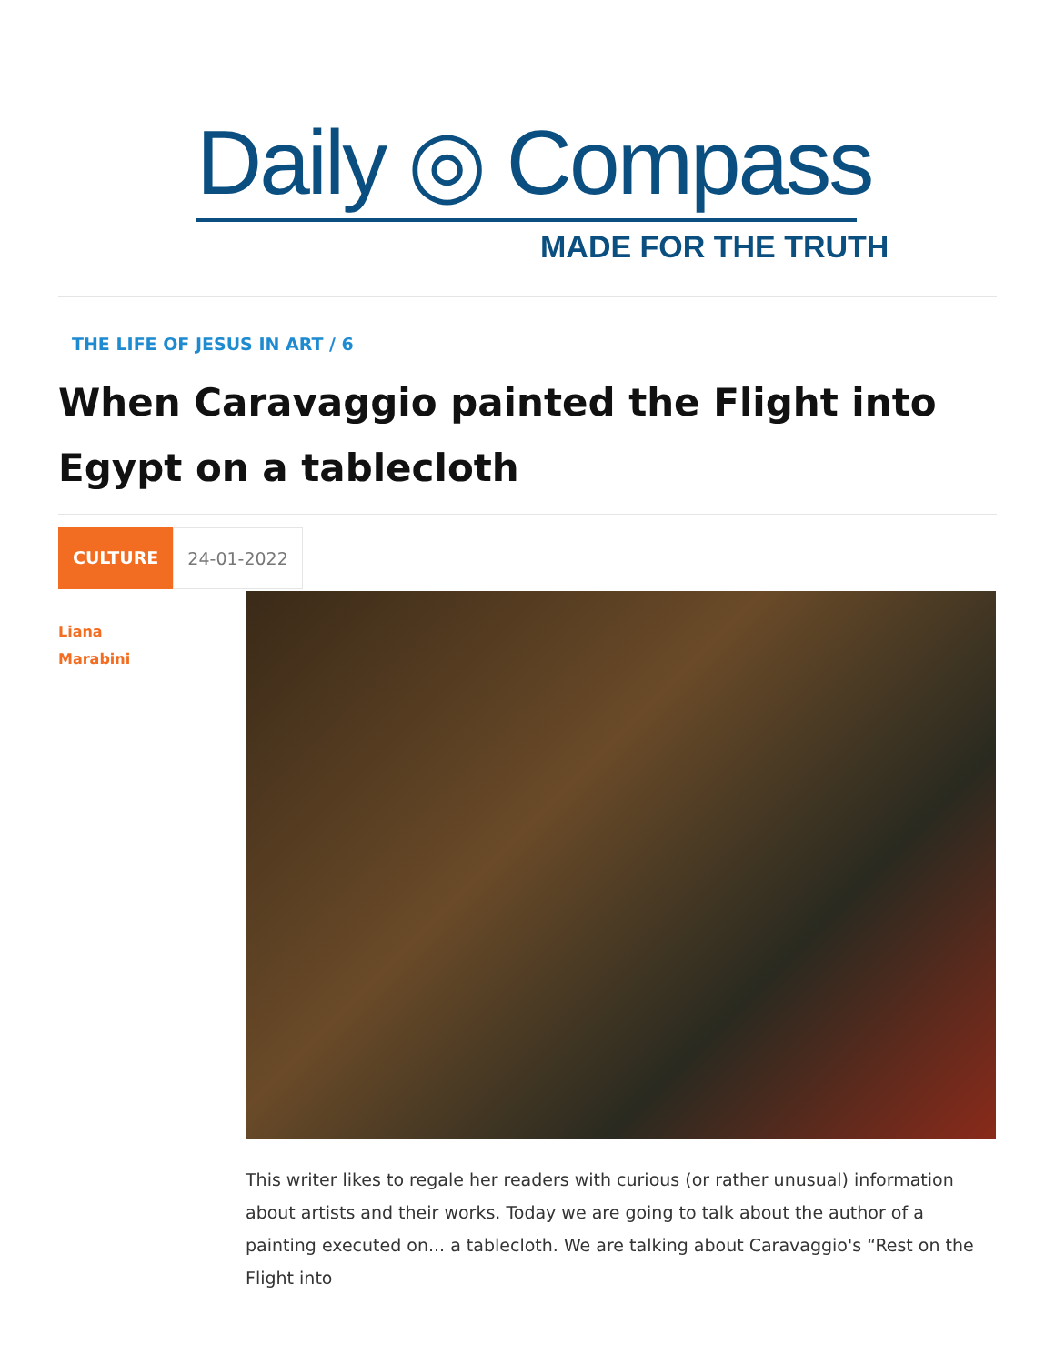Daily ◎ Compass
MADE FOR THE TRUTH
THE LIFE OF JESUS IN ART / 6
When Caravaggio painted the Flight into Egypt on a tablecloth
CULTURE 24-01-2022
Liana
Marabini
This writer likes to regale her readers with curious (or rather unusual) information about artists and their works. Today we are going to talk about the author of a painting executed on... a tablecloth. We are talking about Caravaggio's “Rest on the Flight into